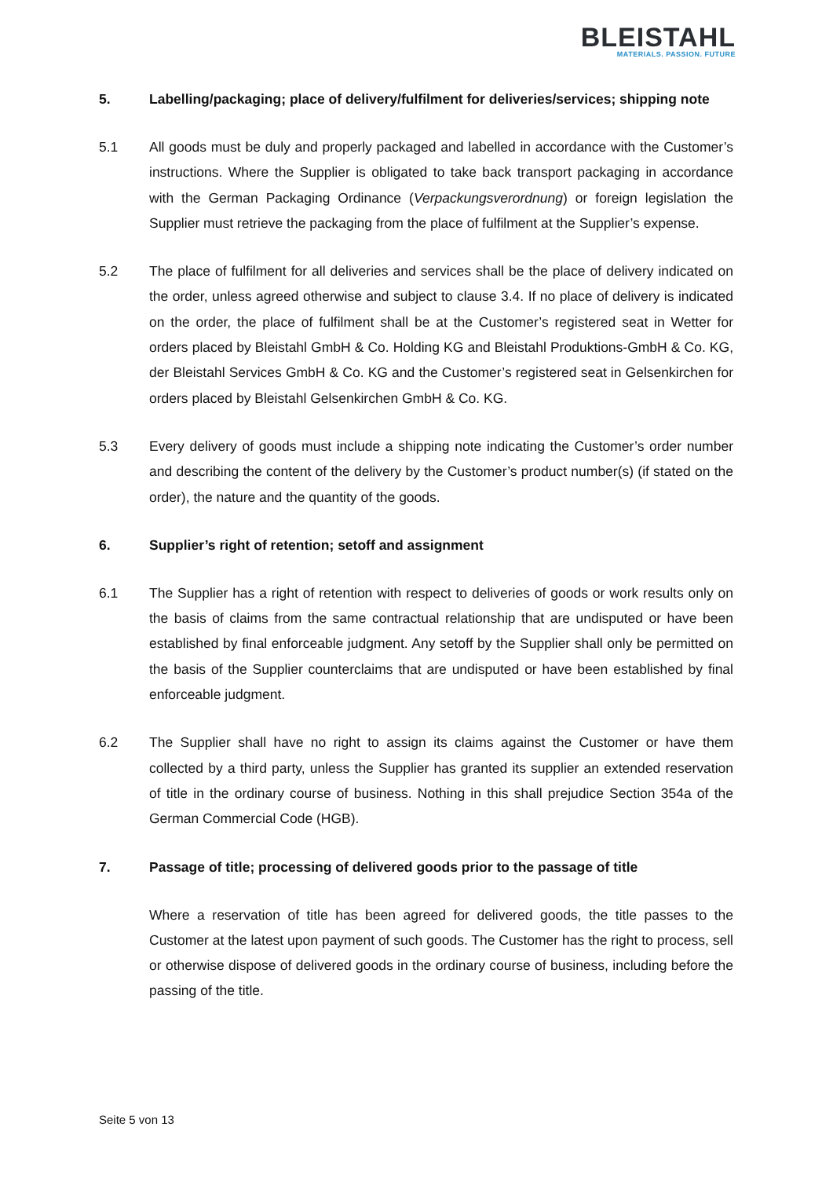BLEISTAHL
MATERIALS. PASSION. FUTURE
5. Labelling/packaging; place of delivery/fulfilment for deliveries/services; shipping note
5.1 All goods must be duly and properly packaged and labelled in accordance with the Customer’s instructions. Where the Supplier is obligated to take back transport packaging in accordance with the German Packaging Ordinance (Verpackungsverordnung) or foreign legislation the Supplier must retrieve the packaging from the place of fulfilment at the Supplier’s expense.
5.2 The place of fulfilment for all deliveries and services shall be the place of delivery indicated on the order, unless agreed otherwise and subject to clause 3.4. If no place of delivery is indicated on the order, the place of fulfilment shall be at the Customer’s registered seat in Wetter for orders placed by Bleistahl GmbH & Co. Holding KG and Bleistahl Produktions-GmbH & Co. KG, der Bleistahl Services GmbH & Co. KG and the Customer’s registered seat in Gelsenkirchen for orders placed by Bleistahl Gelsenkirchen GmbH & Co. KG.
5.3 Every delivery of goods must include a shipping note indicating the Customer’s order number and describing the content of the delivery by the Customer’s product number(s) (if stated on the order), the nature and the quantity of the goods.
6. Supplier’s right of retention; setoff and assignment
6.1 The Supplier has a right of retention with respect to deliveries of goods or work results only on the basis of claims from the same contractual relationship that are undisputed or have been established by final enforceable judgment. Any setoff by the Supplier shall only be permitted on the basis of the Supplier counterclaims that are undisputed or have been established by final enforceable judgment.
6.2 The Supplier shall have no right to assign its claims against the Customer or have them collected by a third party, unless the Supplier has granted its supplier an extended reservation of title in the ordinary course of business. Nothing in this shall prejudice Section 354a of the German Commercial Code (HGB).
7. Passage of title; processing of delivered goods prior to the passage of title
Where a reservation of title has been agreed for delivered goods, the title passes to the Customer at the latest upon payment of such goods. The Customer has the right to process, sell or otherwise dispose of delivered goods in the ordinary course of business, including before the passing of the title.
Seite 5 von 13